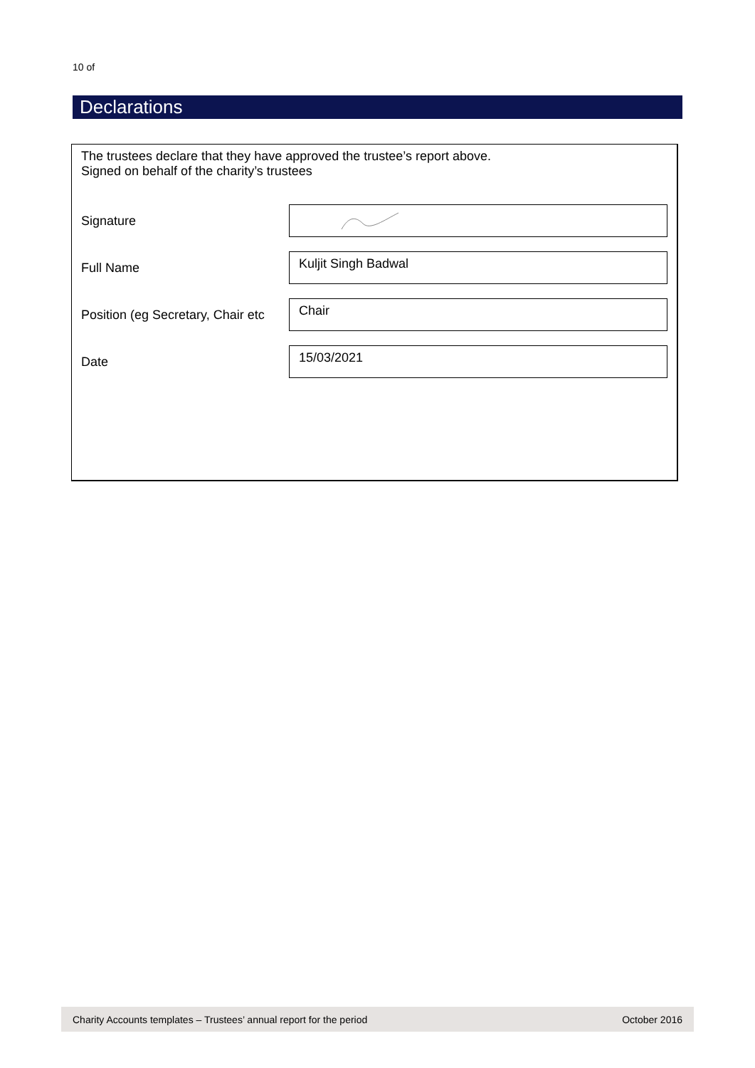10 of
Declarations
The trustees declare that they have approved the trustee’s report above.
Signed on behalf of the charity’s trustees
Signature
Full Name
Kuljit Singh Badwal
Position (eg Secretary, Chair etc
Chair
Date
15/03/2021
Charity Accounts templates – Trustees’ annual report for the period October 2016